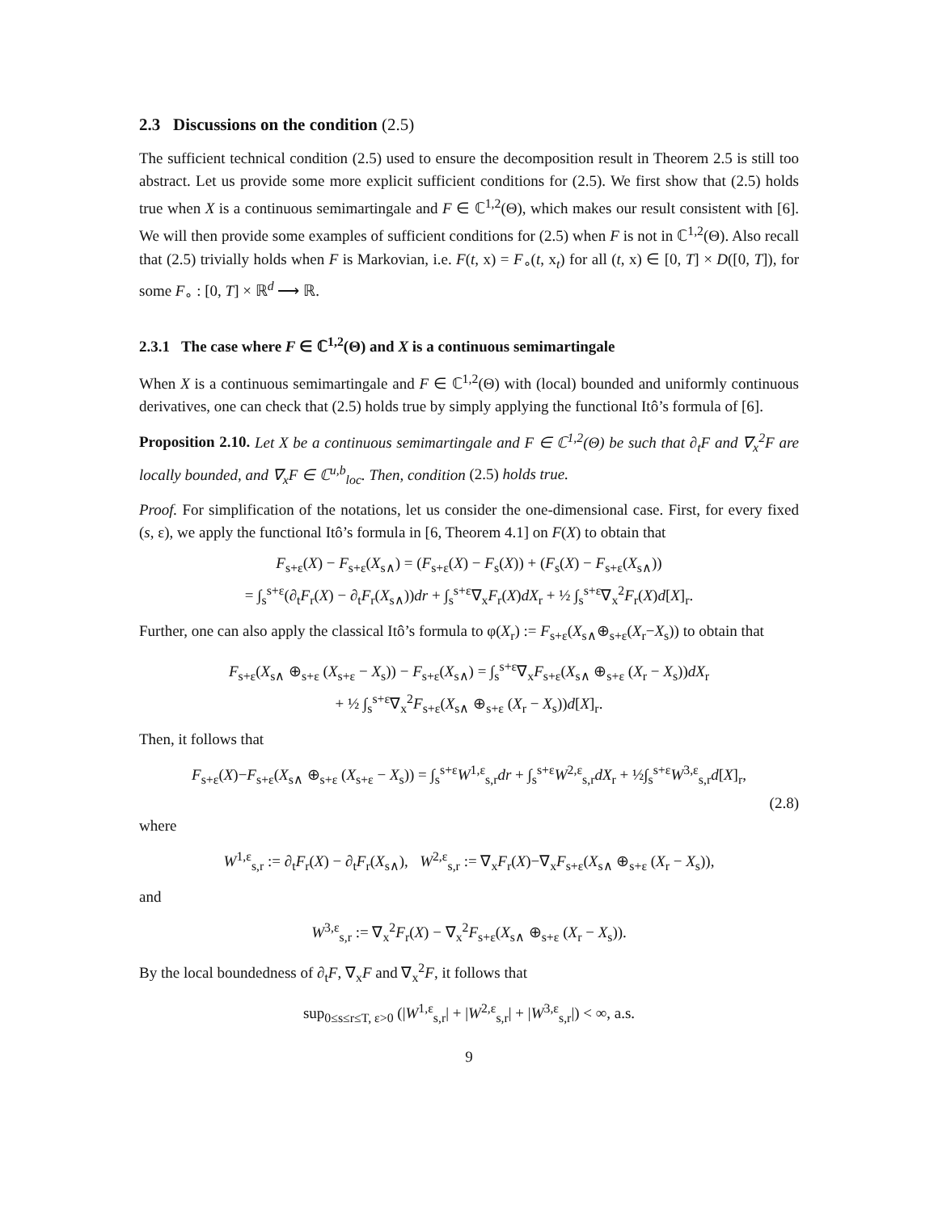2.3 Discussions on the condition (2.5)
The sufficient technical condition (2.5) used to ensure the decomposition result in Theorem 2.5 is still too abstract. Let us provide some more explicit sufficient conditions for (2.5). We first show that (2.5) holds true when X is a continuous semimartingale and F ∈ ℂ<sup>1,2</sup>(Θ), which makes our result consistent with [6]. We will then provide some examples of sufficient conditions for (2.5) when F is not in ℂ<sup>1,2</sup>(Θ). Also recall that (2.5) trivially holds when F is Markovian, i.e. F(t, x) = F<sub>∘</sub>(t, x<sub>t</sub>) for all (t, x) ∈ [0, T] × D([0, T]), for some F<sub>∘</sub> : [0, T] × ℝ<sup>d</sup> ⟶ ℝ.
2.3.1 The case where F ∈ ℂ<sup>1,2</sup>(Θ) and X is a continuous semimartingale
When X is a continuous semimartingale and F ∈ ℂ<sup>1,2</sup>(Θ) with (local) bounded and uniformly continuous derivatives, one can check that (2.5) holds true by simply applying the functional Itô’s formula of [6].
Proposition 2.10. Let X be a continuous semimartingale and F ∈ ℂ<sup>1,2</sup>(Θ) be such that ∂<sub>t</sub>F and ∇<sub>x</sub><sup>2</sup>F are locally bounded, and ∇<sub>x</sub>F ∈ ℂ<sup>u,b</sup><sub>loc</sub>. Then, condition (2.5) holds true.
Proof. For simplification of the notations, let us consider the one-dimensional case. First, for every fixed (s, ε), we apply the functional Itô’s formula in [6, Theorem 4.1] on F(X) to obtain that
F<sub>s+ε</sub>(X) − F<sub>s+ε</sub>(X<sub>s∧</sub>) = (F<sub>s+ε</sub>(X) − F<sub>s</sub>(X)) + (F<sub>s</sub>(X) − F<sub>s+ε</sub>(X<sub>s∧</sub>))
= ∫<sub>s</sub><sup>s+ε</sup>(∂<sub>t</sub>F<sub>r</sub>(X) − ∂<sub>t</sub>F<sub>r</sub>(X<sub>s∧</sub>))dr + ∫<sub>s</sub><sup>s+ε</sup>∇<sub>x</sub>F<sub>r</sub>(X)dX<sub>r</sub> + ½ ∫<sub>s</sub><sup>s+ε</sup>∇<sub>x</sub><sup>2</sup>F<sub>r</sub>(X)d[X]<sub>r</sub>.
Further, one can also apply the classical Itô’s formula to φ(X<sub>r</sub>) := F<sub>s+ε</sub>(X<sub>s∧</sub>⊕<sub>s+ε</sub>(X<sub>r</sub>−X<sub>s</sub>)) to obtain that
F<sub>s+ε</sub>(X<sub>s∧</sub> ⊕<sub>s+ε</sub> (X<sub>s+ε</sub> − X<sub>s</sub>)) − F<sub>s+ε</sub>(X<sub>s∧</sub>) = ∫<sub>s</sub><sup>s+ε</sup>∇<sub>x</sub>F<sub>s+ε</sub>(X<sub>s∧</sub> ⊕<sub>s+ε</sub> (X<sub>r</sub> − X<sub>s</sub>))dX<sub>r</sub>
+ ½ ∫<sub>s</sub><sup>s+ε</sup>∇<sub>x</sub><sup>2</sup>F<sub>s+ε</sub>(X<sub>s∧</sub> ⊕<sub>s+ε</sub> (X<sub>r</sub> − X<sub>s</sub>))d[X]<sub>r</sub>.
Then, it follows that
F<sub>s+ε</sub>(X)−F<sub>s+ε</sub>(X<sub>s∧</sub> ⊕<sub>s+ε</sub> (X<sub>s+ε</sub> − X<sub>s</sub>)) = ∫<sub>s</sub><sup>s+ε</sup>W<sup>1,ε</sup><sub>s,r</sub>dr + ∫<sub>s</sub><sup>s+ε</sup>W<sup>2,ε</sup><sub>s,r</sub>dX<sub>r</sub> + ½∫<sub>s</sub><sup>s+ε</sup>W<sup>3,ε</sup><sub>s,r</sub>d[X]<sub>r</sub>,
(2.8)
where
W<sup>1,ε</sup><sub>s,r</sub> := ∂<sub>t</sub>F<sub>r</sub>(X) − ∂<sub>t</sub>F<sub>r</sub>(X<sub>s∧</sub>), W<sup>2,ε</sup><sub>s,r</sub> := ∇<sub>x</sub>F<sub>r</sub>(X)−∇<sub>x</sub>F<sub>s+ε</sub>(X<sub>s∧</sub> ⊕<sub>s+ε</sub> (X<sub>r</sub> − X<sub>s</sub>)),
and
W<sup>3,ε</sup><sub>s,r</sub> := ∇<sub>x</sub><sup>2</sup>F<sub>r</sub>(X) − ∇<sub>x</sub><sup>2</sup>F<sub>s+ε</sub>(X<sub>s∧</sub> ⊕<sub>s+ε</sub> (X<sub>r</sub> − X<sub>s</sub>)).
By the local boundedness of ∂<sub>t</sub>F, ∇<sub>x</sub>F and ∇<sub>x</sub><sup>2</sup>F, it follows that
sup<sub>0≤s≤r≤T, ε>0</sub> (|W<sup>1,ε</sup><sub>s,r</sub>| + |W<sup>2,ε</sup><sub>s,r</sub>| + |W<sup>3,ε</sup><sub>s,r</sub>|) < ∞, a.s.
9